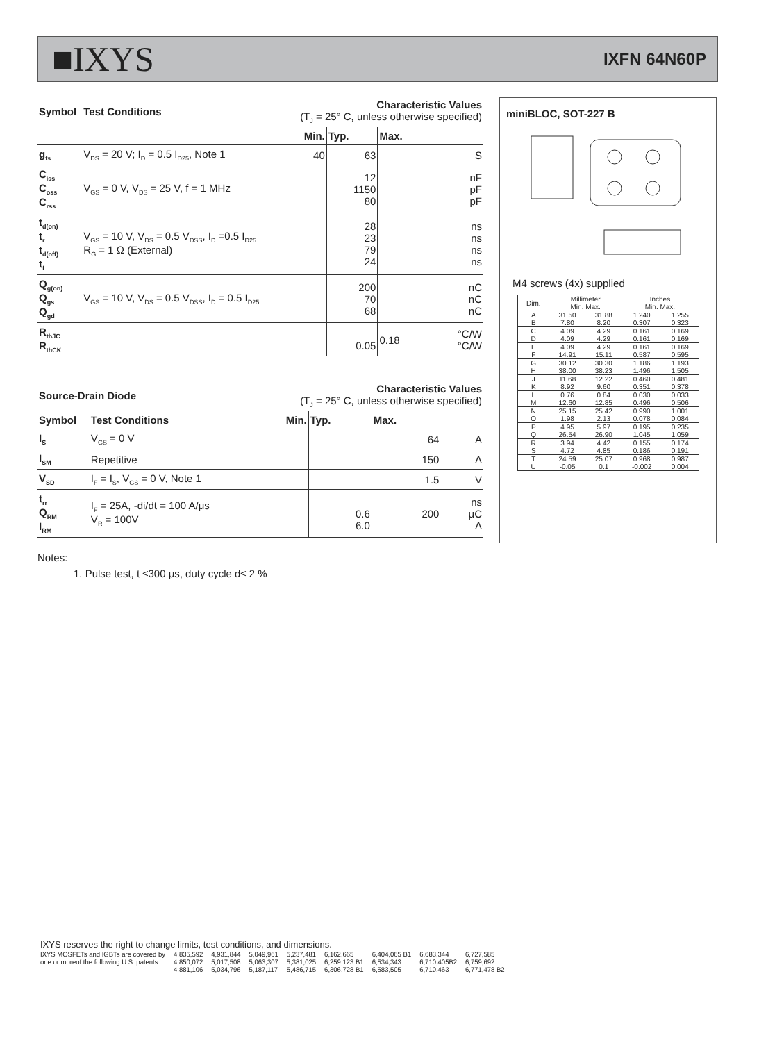■IXYS IXFN 64N60P
| Symbol | Test Conditions | Characteristic Values (T<sub>J</sub> = 25° C, unless otherwise specified) | | | |
| --- | --- | --- | --- | --- | --- |
| | | Min. | Typ. | Max. | |
| g<sub>fs</sub> | V<sub>DS</sub> = 20 V; I<sub>D</sub> = 0.5 I<sub>D25</sub>, Note 1 | 40 | 63 | | S |
| C<sub>iss</sub> C<sub>oss</sub> C<sub>rss</sub> | V<sub>GS</sub> = 0 V, V<sub>DS</sub> = 25 V, f = 1 MHz | | 12 1150 80 | | nF pF pF |
| t<sub>d(on)</sub> t<sub>r</sub> t<sub>d(off)</sub> t<sub>f</sub> | V<sub>GS</sub> = 10 V, V<sub>DS</sub> = 0.5 V<sub>DSS</sub>, I<sub>D</sub> =0.5 I<sub>D25</sub> R<sub>G</sub> = 1 Ω (External) | | 28 23 79 24 | | ns ns ns ns |
| Q<sub>g(on)</sub> Q<sub>gs</sub> Q<sub>gd</sub> | V<sub>GS</sub> = 10 V, V<sub>DS</sub> = 0.5 V<sub>DSS</sub>, I<sub>D</sub> = 0.5 I<sub>D25</sub> | | 200 70 68 | | nC nC nC |
| R<sub>thJC</sub> R<sub>thCK</sub> | | | 0.05 | 0.18 | °C/W °C/W |
| Source-Drain Diode | | Characteristic Values (T<sub>J</sub> = 25° C, unless otherwise specified) | | | |
| --- | --- | --- | --- | --- | --- |
| Symbol | Test Conditions | Min. | Typ. | Max. | |
| I<sub>S</sub> | V<sub>GS</sub> = 0 V | | | 64 | A |
| I<sub>SM</sub> | Repetitive | | | 150 | A |
| V<sub>SD</sub> | I<sub>F</sub> = I<sub>S</sub>, V<sub>GS</sub> = 0 V, Note 1 | | | 1.5 | V |
| t<sub>rr</sub> Q<sub>RM</sub> I<sub>RM</sub> | I<sub>F</sub> = 25A, -di/dt = 100 A/μs V<sub>R</sub> = 100V | | 0.6 6.0 | 200 | ns μC A |
Notes:
1. Pulse test, t ≤300 μs, duty cycle d≤ 2 %
miniBLOC, SOT-227 B
M4 screws (4x) supplied
| Dim. | Millimeter Min. Max. | | Inches Min. Max. | |
| A B | 31.50 7.80 | 31.88 8.20 | 1.240 0.307 | 1.255 0.323 |
| C D | 4.09 4.09 | 4.29 4.29 | 0.161 0.161 | 0.169 0.169 |
| E F | 4.09 14.91 | 4.29 15.11 | 0.161 0.587 | 0.169 0.595 |
| G H | 30.12 38.00 | 30.30 38.23 | 1.186 1.496 | 1.193 1.505 |
| J K | 11.68 8.92 | 12.22 9.60 | 0.460 0.351 | 0.481 0.378 |
| L M | 0.76 12.60 | 0.84 12.85 | 0.030 0.496 | 0.033 0.506 |
| N O | 25.15 1.98 | 25.42 2.13 | 0.990 0.078 | 1.001 0.084 |
| P Q | 4.95 26.54 | 5.97 26.90 | 0.195 1.045 | 0.235 1.059 |
| R S | 3.94 4.72 | 4.42 4.85 | 0.155 0.186 | 0.174 0.191 |
| T U | 24.59 -0.05 | 25.07 0.1 | 0.968 -0.002 | 0.987 0.004 |
IXYS reserves the right to change limits, test conditions, and dimensions.
IXYS MOSFETs and IGBTs are covered by
one or moreof the following U.S. patents: 4,835,592
4,850,072
4,881,106 4,931,844
5,017,508
5,034,796 5,049,961
5,063,307
5,187,117 5,237,481
5,381,025
5,486,715 6,162,665
6,259,123 B1
6,306,728 B1 6,404,065 B1
6,534,343
6,583,505 6,683,344
6,710,405B2
6,710,463 6,727,585
6,759,692
6,771,478 B2